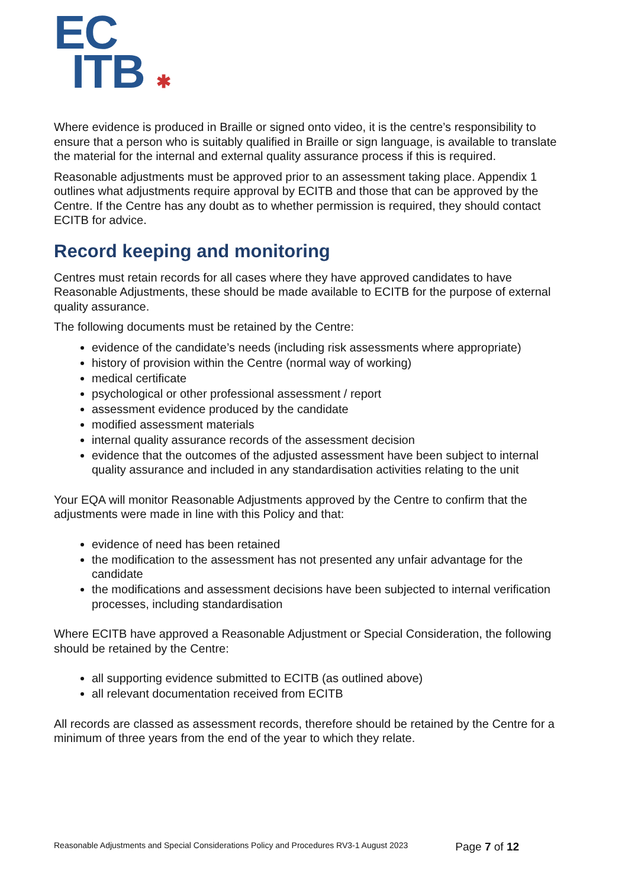EC
ITB ✱
Where evidence is produced in Braille or signed onto video, it is the centre’s responsibility to ensure that a person who is suitably qualified in Braille or sign language, is available to translate the material for the internal and external quality assurance process if this is required.
Reasonable adjustments must be approved prior to an assessment taking place. Appendix 1 outlines what adjustments require approval by ECITB and those that can be approved by the Centre. If the Centre has any doubt as to whether permission is required, they should contact ECITB for advice.
Record keeping and monitoring
Centres must retain records for all cases where they have approved candidates to have Reasonable Adjustments, these should be made available to ECITB for the purpose of external quality assurance.
The following documents must be retained by the Centre:
evidence of the candidate’s needs (including risk assessments where appropriate)
history of provision within the Centre (normal way of working)
medical certificate
psychological or other professional assessment / report
assessment evidence produced by the candidate
modified assessment materials
internal quality assurance records of the assessment decision
evidence that the outcomes of the adjusted assessment have been subject to internal quality assurance and included in any standardisation activities relating to the unit
Your EQA will monitor Reasonable Adjustments approved by the Centre to confirm that the adjustments were made in line with this Policy and that:
evidence of need has been retained
the modification to the assessment has not presented any unfair advantage for the candidate
the modifications and assessment decisions have been subjected to internal verification processes, including standardisation
Where ECITB have approved a Reasonable Adjustment or Special Consideration, the following should be retained by the Centre:
all supporting evidence submitted to ECITB (as outlined above)
all relevant documentation received from ECITB
All records are classed as assessment records, therefore should be retained by the Centre for a minimum of three years from the end of the year to which they relate.
Reasonable Adjustments and Special Considerations Policy and Procedures RV3-1 August 2023 Page 7 of 12